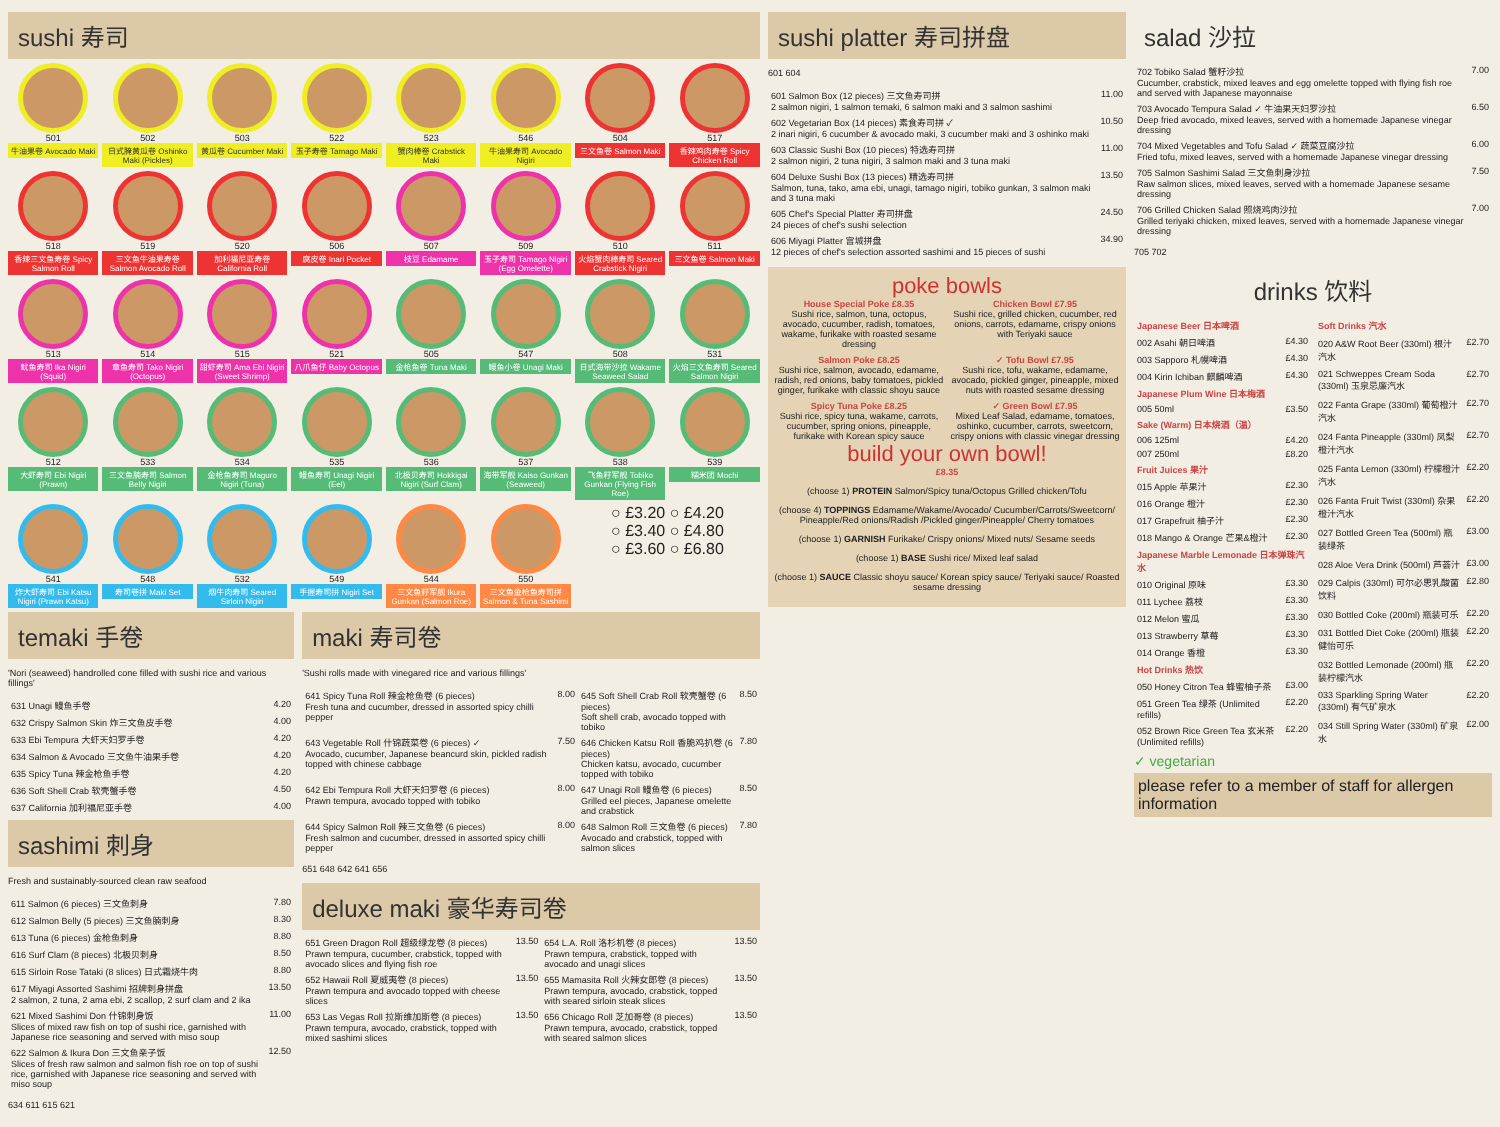sushi 寿司
501
牛油果卷 Avocado Maki
502
日式腌黄瓜卷 Oshinko Maki (Pickles)
503
黄瓜卷 Cucumber Maki
522
玉子寿卷 Tamago Maki
523
蟹肉棒卷 Crabstick Maki
546
牛油果寿司 Avocado Nigiri
504
三文鱼卷 Salmon Maki
517
香辣鸡肉寿卷 Spicy Chicken Roll
518
香辣三文鱼寿卷 Spicy Salmon Roll
519
三文鱼牛油果寿卷 Salmon Avocado Roll
520
加利福尼亚寿卷 California Roll
506
腐皮卷 Inari Pocket
507
枝豆 Edamame
509
玉子寿司 Tamago Nigiri (Egg Omelette)
510
火焰蟹肉棒寿司 Seared Crabstick Nigiri
511
三文鱼卷 Salmon Maki
513
鱿鱼寿司 Ika Nigiri (Squid)
514
章鱼寿司 Tako Nigiri (Octopus)
515
甜虾寿司 Ama Ebi Nigiri (Sweet Shrimp)
521
八爪鱼仔 Baby Octopus
505
金枪鱼卷 Tuna Maki
547
鳗鱼小卷 Unagi Maki
508
日式海带沙拉 Wakame Seaweed Salad
531
火焰三文鱼寿司 Seared Salmon Nigiri
512
大虾寿司 Ebi Nigiri (Prawn)
533
三文鱼腩寿司 Salmon Belly Nigiri
534
金枪鱼寿司 Maguro Nigiri (Tuna)
535
鳗鱼寿司 Unagi Nigiri (Eel)
536
北极贝寿司 Hokkigai Nigiri (Surf Clam)
537
海带军舰 Kaiso Gunkan (Seaweed)
538
飞鱼籽军舰 Tobiko Gunkan (Flying Fish Roe)
539
糯米团 Mochi
541
炸大虾寿司 Ebi Katsu Nigiri (Prawn Katsu)
548
寿司卷拼 Maki Set
532
烟牛肉寿司 Seared Sirloin Nigiri
549
手握寿司拼 Nigiri Set
544
三文鱼籽军舰 Ikura Gunkan (Salmon Roe)
550
三文鱼金枪鱼寿司拼 Salmon & Tuna Sashimi
○ £3.20 ○ £4.20
○ £3.40 ○ £4.80
○ £3.60 ○ £6.80
temaki 手卷
'Nori (seaweed) handrolled cone filled with sushi rice and various fillings'
| 631 Unagi 鳗鱼手卷 | 4.20 |
| 632 Crispy Salmon Skin 炸三文鱼皮手卷 | 4.00 |
| 633 Ebi Tempura 大虾天妇罗手卷 | 4.20 |
| 634 Salmon & Avocado 三文鱼牛油果手卷 | 4.20 |
| 635 Spicy Tuna 辣金枪鱼手卷 | 4.20 |
| 636 Soft Shell Crab 软壳蟹手卷 | 4.50 |
| 637 California 加利福尼亚手卷 | 4.00 |
sashimi 刺身
Fresh and sustainably-sourced clean raw seafood
| 611 Salmon (6 pieces) 三文鱼刺身 | 7.80 |
| 612 Salmon Belly (5 pieces) 三文鱼腩刺身 | 8.30 |
| 613 Tuna (6 pieces) 金枪鱼刺身 | 8.80 |
| 616 Surf Clam (8 pieces) 北极贝刺身 | 8.50 |
| 615 Sirloin Rose Tataki (8 slices) 日式霜烧牛肉 | 8.80 |
| 617 Miyagi Assorted Sashimi 招牌刺身拼盘 2 salmon, 2 tuna, 2 ama ebi, 2 scallop, 2 surf clam and 2 ika | 13.50 |
| 621 Mixed Sashimi Don 什锦刺身饭 Slices of mixed raw fish on top of sushi rice, garnished with Japanese rice seasoning and served with miso soup | 11.00 |
| 622 Salmon & Ikura Don 三文鱼亲子饭 Slices of fresh raw salmon and salmon fish roe on top of sushi rice, garnished with Japanese rice seasoning and served with miso soup | 12.50 |
634 611 615 621
maki 寿司卷
'Sushi rolls made with vinegared rice and various fillings'
| 641 Spicy Tuna Roll 辣金枪鱼卷 (6 pieces) Fresh tuna and cucumber, dressed in assorted spicy chilli pepper | 8.00 | 645 Soft Shell Crab Roll 软壳蟹卷 (6 pieces) Soft shell crab, avocado topped with tobiko | 8.50 |
| 643 Vegetable Roll 什锦蔬菜卷 (6 pieces) ✓ Avocado, cucumber, Japanese beancurd skin, pickled radish topped with chinese cabbage | 7.50 | 646 Chicken Katsu Roll 香脆鸡扒卷 (6 pieces) Chicken katsu, avocado, cucumber topped with tobiko | 7.80 |
| 642 Ebi Tempura Roll 大虾天妇罗卷 (6 pieces) Prawn tempura, avocado topped with tobiko | 8.00 | 647 Unagi Roll 鳗鱼卷 (6 pieces) Grilled eel pieces, Japanese omelette and crabstick | 8.50 |
| 644 Spicy Salmon Roll 辣三文鱼卷 (6 pieces) Fresh salmon and cucumber, dressed in assorted spicy chilli pepper | 8.00 | 648 Salmon Roll 三文鱼卷 (6 pieces) Avocado and crabstick, topped with salmon slices | 7.80 |
651 648 642 641 656
deluxe maki 豪华寿司卷
| 651 Green Dragon Roll 超级绿龙卷 (8 pieces) Prawn tempura, cucumber, crabstick, topped with avocado slices and flying fish roe | 13.50 | 654 L.A. Roll 洛杉机卷 (8 pieces) Prawn tempura, crabstick, topped with avocado and unagi slices | 13.50 |
| 652 Hawaii Roll 夏威夷卷 (8 pieces) Prawn tempura and avocado topped with cheese slices | 13.50 | 655 Mamasita Roll 火辣女郎卷 (8 pieces) Prawn tempura, avocado, crabstick, topped with seared sirloin steak slices | 13.50 |
| 653 Las Vegas Roll 拉斯维加斯卷 (8 pieces) Prawn tempura, avocado, crabstick, topped with mixed sashimi slices | 13.50 | 656 Chicago Roll 芝加哥卷 (8 pieces) Prawn tempura, avocado, crabstick, topped with seared salmon slices | 13.50 |
sushi platter 寿司拼盘
601 604
| 601 Salmon Box (12 pieces) 三文鱼寿司拼 2 salmon nigiri, 1 salmon temaki, 6 salmon maki and 3 salmon sashimi | 11.00 |
| 602 Vegetarian Box (14 pieces) 素食寿司拼 ✓ 2 inari nigiri, 6 cucumber & avocado maki, 3 cucumber maki and 3 oshinko maki | 10.50 |
| 603 Classic Sushi Box (10 pieces) 特选寿司拼 2 salmon nigiri, 2 tuna nigiri, 3 salmon maki and 3 tuna maki | 11.00 |
| 604 Deluxe Sushi Box (13 pieces) 精选寿司拼 Salmon, tuna, tako, ama ebi, unagi, tamago nigiri, tobiko gunkan, 3 salmon maki and 3 tuna maki | 13.50 |
| 605 Chef's Special Platter 寿司拼盘 24 pieces of chef's sushi selection | 24.50 |
| 606 Miyagi Platter 宫城拼盘 12 pieces of chef's selection assorted sashimi and 15 pieces of sushi | 34.90 |
poke bowls
House Special Poke £8.35
Sushi rice, salmon, tuna, octopus, avocado, cucumber, radish, tomatoes, wakame, furikake with roasted sesame dressing
Chicken Bowl £7.95
Sushi rice, grilled chicken, cucumber, red onions, carrots, edamame, crispy onions with Teriyaki sauce
Salmon Poke £8.25
Sushi rice, salmon, avocado, edamame, radish, red onions, baby tomatoes, pickled ginger, furikake with classic shoyu sauce
✓ Tofu Bowl £7.95
Sushi rice, tofu, wakame, edamame, avocado, pickled ginger, pineapple, mixed nuts with roasted sesame dressing
Spicy Tuna Poke £8.25
Sushi rice, spicy tuna, wakame, carrots, cucumber, spring onions, pineapple, furikake with Korean spicy sauce
✓ Green Bowl £7.95
Mixed Leaf Salad, edamame, tomatoes, oshinko, cucumber, carrots, sweetcorn, crispy onions with classic vinegar dressing
build your own bowl!
£8.35
(choose 1) PROTEIN Salmon/Spicy tuna/Octopus Grilled chicken/Tofu
(choose 4) TOPPINGS Edamame/Wakame/Avocado/ Cucumber/Carrots/Sweetcorn/ Pineapple/Red onions/Radish /Pickled ginger/Pineapple/ Cherry tomatoes
(choose 1) GARNISH Furikake/ Crispy onions/ Mixed nuts/ Sesame seeds
(choose 1) BASE Sushi rice/ Mixed leaf salad
(choose 1) SAUCE Classic shoyu sauce/ Korean spicy sauce/ Teriyaki sauce/ Roasted sesame dressing
salad 沙拉
| 702 Tobiko Salad 蟹籽沙拉 Cucumber, crabstick, mixed leaves and egg omelette topped with flying fish roe and served with Japanese mayonnaise | 7.00 |
| 703 Avocado Tempura Salad ✓ 牛油果天妇罗沙拉 Deep fried avocado, mixed leaves, served with a homemade Japanese vinegar dressing | 6.50 |
| 704 Mixed Vegetables and Tofu Salad ✓ 蔬菜豆腐沙拉 Fried tofu, mixed leaves, served with a homemade Japanese vinegar dressing | 6.00 |
| 705 Salmon Sashimi Salad 三文鱼刺身沙拉 Raw salmon slices, mixed leaves, served with a homemade Japanese sesame dressing | 7.50 |
| 706 Grilled Chicken Salad 照烧鸡肉沙拉 Grilled teriyaki chicken, mixed leaves, served with a homemade Japanese vinegar dressing | 7.00 |
705 702
drinks 饮料
| Japanese Beer 日本啤酒 | |
| 002 Asahi 朝日啤酒 | £4.30 |
| 003 Sapporo 札幌啤酒 | £4.30 |
| 004 Kirin Ichiban 麒麟啤酒 | £4.30 |
| Japanese Plum Wine 日本梅酒 | |
| 005 50ml | £3.50 |
| Sake (Warm) 日本烧酒（温） | |
| 006 125ml | £4.20 |
| 007 250ml | £8.20 |
| Fruit Juices 果汁 | |
| 015 Apple 苹果汁 | £2.30 |
| 016 Orange 橙汁 | £2.30 |
| 017 Grapefruit 柚子汁 | £2.30 |
| 018 Mango & Orange 芒果&橙汁 | £2.30 |
| Japanese Marble Lemonade 日本弹珠汽水 | |
| 010 Original 原味 | £3.30 |
| 011 Lychee 荔枝 | £3.30 |
| 012 Melon 蜜瓜 | £3.30 |
| 013 Strawberry 草莓 | £3.30 |
| 014 Orange 香橙 | £3.30 |
| Hot Drinks 热饮 | |
| 050 Honey Citron Tea 蜂蜜柚子茶 | £3.00 |
| 051 Green Tea 绿茶 (Unlimited refills) | £2.20 |
| 052 Brown Rice Green Tea 玄米茶 (Unlimited refills) | £2.20 |
| Soft Drinks 汽水 | |
| 020 A&W Root Beer (330ml) 根汁汽水 | £2.70 |
| 021 Schweppes Cream Soda (330ml) 玉泉忌廉汽水 | £2.70 |
| 022 Fanta Grape (330ml) 葡萄橙汁汽水 | £2.70 |
| 024 Fanta Pineapple (330ml) 凤梨橙汁汽水 | £2.70 |
| 025 Fanta Lemon (330ml) 柠檬橙汁汽水 | £2.20 |
| 026 Fanta Fruit Twist (330ml) 杂果橙汁汽水 | £2.20 |
| 027 Bottled Green Tea (500ml) 瓶装绿茶 | £3.00 |
| 028 Aloe Vera Drink (500ml) 芦荟汁 | £3.00 |
| 029 Calpis (330ml) 可尔必思乳酸菌饮料 | £2.80 |
| 030 Bottled Coke (200ml) 瓶装可乐 | £2.20 |
| 031 Bottled Diet Coke (200ml) 瓶装健怡可乐 | £2.20 |
| 032 Bottled Lemonade (200ml) 瓶装柠檬汽水 | £2.20 |
| 033 Sparkling Spring Water (330ml) 有气矿泉水 | £2.20 |
| 034 Still Spring Water (330ml) 矿泉水 | £2.00 |
✓ vegetarian
please refer to a member of staff for allergen information